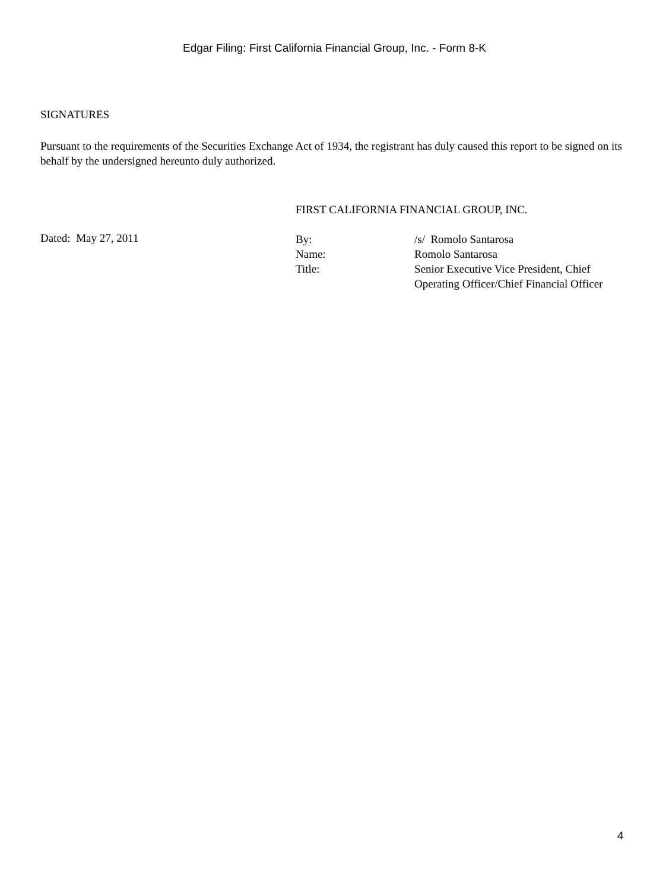Edgar Filing: First California Financial Group, Inc. - Form 8-K
SIGNATURES
Pursuant to the requirements of the Securities Exchange Act of 1934, the registrant has duly caused this report to be signed on its behalf by the undersigned hereunto duly authorized.
FIRST CALIFORNIA FINANCIAL GROUP, INC.
Dated: May 27, 2011
| By: | /s/ Romolo Santarosa |
| Name: | Romolo Santarosa |
| Title: | Senior Executive Vice President, Chief Operating Officer/Chief Financial Officer |
4